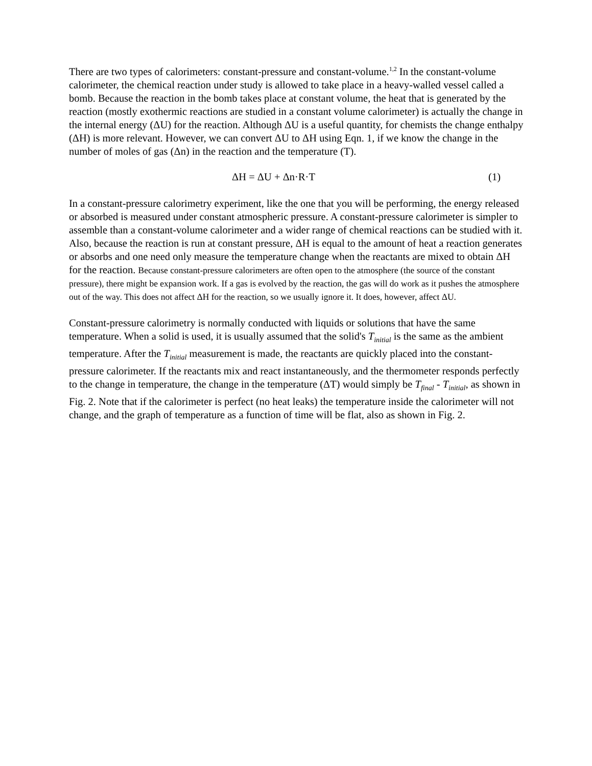There are two types of calorimeters: constant-pressure and constant-volume.<sup>1,2</sup> In the constant-volume calorimeter, the chemical reaction under study is allowed to take place in a heavy-walled vessel called a bomb. Because the reaction in the bomb takes place at constant volume, the heat that is generated by the reaction (mostly exothermic reactions are studied in a constant volume calorimeter) is actually the change in the internal energy (ΔU) for the reaction. Although ΔU is a useful quantity, for chemists the change enthalpy (ΔH) is more relevant. However, we can convert ΔU to ΔH using Eqn. 1, if we know the change in the number of moles of gas (Δn) in the reaction and the temperature (T).
ΔH = ΔU + Δn·R·T (1)
In a constant-pressure calorimetry experiment, like the one that you will be performing, the energy released or absorbed is measured under constant atmospheric pressure. A constant-pressure calorimeter is simpler to assemble than a constant-volume calorimeter and a wider range of chemical reactions can be studied with it. Also, because the reaction is run at constant pressure, ΔH is equal to the amount of heat a reaction generates or absorbs and one need only measure the temperature change when the reactants are mixed to obtain ΔH for the reaction. Because constant-pressure calorimeters are often open to the atmosphere (the source of the constant pressure), there might be expansion work. If a gas is evolved by the reaction, the gas will do work as it pushes the atmosphere out of the way. This does not affect ΔH for the reaction, so we usually ignore it. It does, however, affect ΔU.
Constant-pressure calorimetry is normally conducted with liquids or solutions that have the same temperature. When a solid is used, it is usually assumed that the solid's T<sub>initial</sub> is the same as the ambient temperature. After the T<sub>initial</sub> measurement is made, the reactants are quickly placed into the constant-pressure calorimeter. If the reactants mix and react instantaneously, and the thermometer responds perfectly to the change in temperature, the change in the temperature (ΔT) would simply be T<sub>final</sub> - T<sub>initial</sub>, as shown in Fig. 2. Note that if the calorimeter is perfect (no heat leaks) the temperature inside the calorimeter will not change, and the graph of temperature as a function of time will be flat, also as shown in Fig. 2.